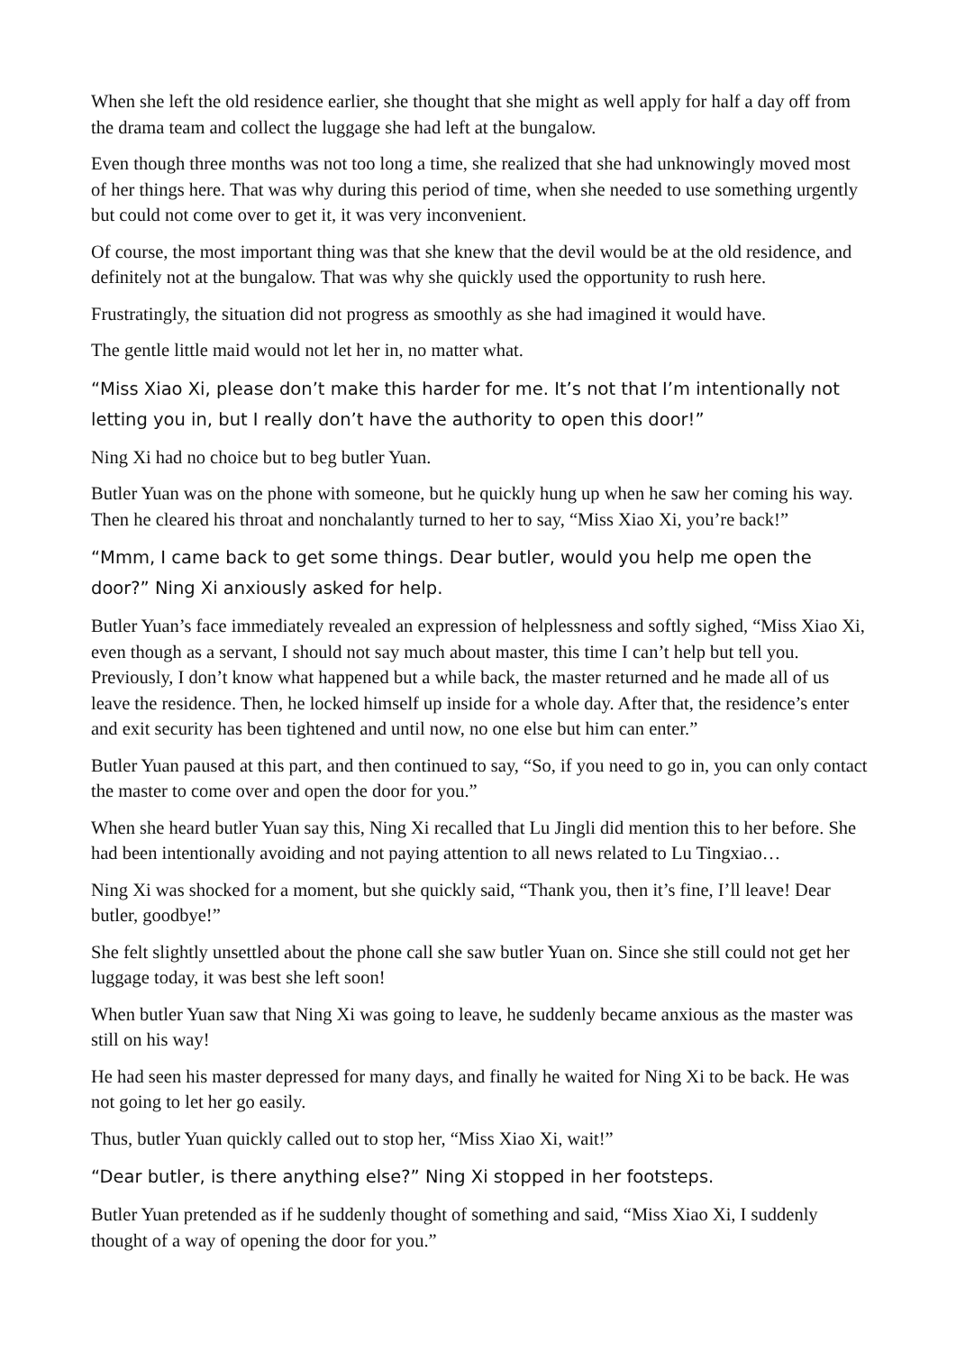When she left the old residence earlier, she thought that she might as well apply for half a day off from the drama team and collect the luggage she had left at the bungalow.
Even though three months was not too long a time, she realized that she had unknowingly moved most of her things here. That was why during this period of time, when she needed to use something urgently but could not come over to get it, it was very inconvenient.
Of course, the most important thing was that she knew that the devil would be at the old residence, and definitely not at the bungalow. That was why she quickly used the opportunity to rush here.
Frustratingly, the situation did not progress as smoothly as she had imagined it would have.
The gentle little maid would not let her in, no matter what.
“Miss Xiao Xi, please don’t make this harder for me. It’s not that I’m intentionally not letting you in, but I really don’t have the authority to open this door!”
Ning Xi had no choice but to beg butler Yuan.
Butler Yuan was on the phone with someone, but he quickly hung up when he saw her coming his way. Then he cleared his throat and nonchalantly turned to her to say, “Miss Xiao Xi, you’re back!”
“Mmm, I came back to get some things. Dear butler, would you help me open the door?” Ning Xi anxiously asked for help.
Butler Yuan’s face immediately revealed an expression of helplessness and softly sighed, “Miss Xiao Xi, even though as a servant, I should not say much about master, this time I can’t help but tell you. Previously, I don’t know what happened but a while back, the master returned and he made all of us leave the residence. Then, he locked himself up inside for a whole day. After that, the residence’s enter and exit security has been tightened and until now, no one else but him can enter.”
Butler Yuan paused at this part, and then continued to say, “So, if you need to go in, you can only contact the master to come over and open the door for you.”
When she heard butler Yuan say this, Ning Xi recalled that Lu Jingli did mention this to her before. She had been intentionally avoiding and not paying attention to all news related to Lu Tingxiao…
Ning Xi was shocked for a moment, but she quickly said, “Thank you, then it’s fine, I’ll leave! Dear butler, goodbye!”
She felt slightly unsettled about the phone call she saw butler Yuan on. Since she still could not get her luggage today, it was best she left soon!
When butler Yuan saw that Ning Xi was going to leave, he suddenly became anxious as the master was still on his way!
He had seen his master depressed for many days, and finally he waited for Ning Xi to be back. He was not going to let her go easily.
Thus, butler Yuan quickly called out to stop her, “Miss Xiao Xi, wait!”
“Dear butler, is there anything else?” Ning Xi stopped in her footsteps.
Butler Yuan pretended as if he suddenly thought of something and said, “Miss Xiao Xi, I suddenly thought of a way of opening the door for you.”